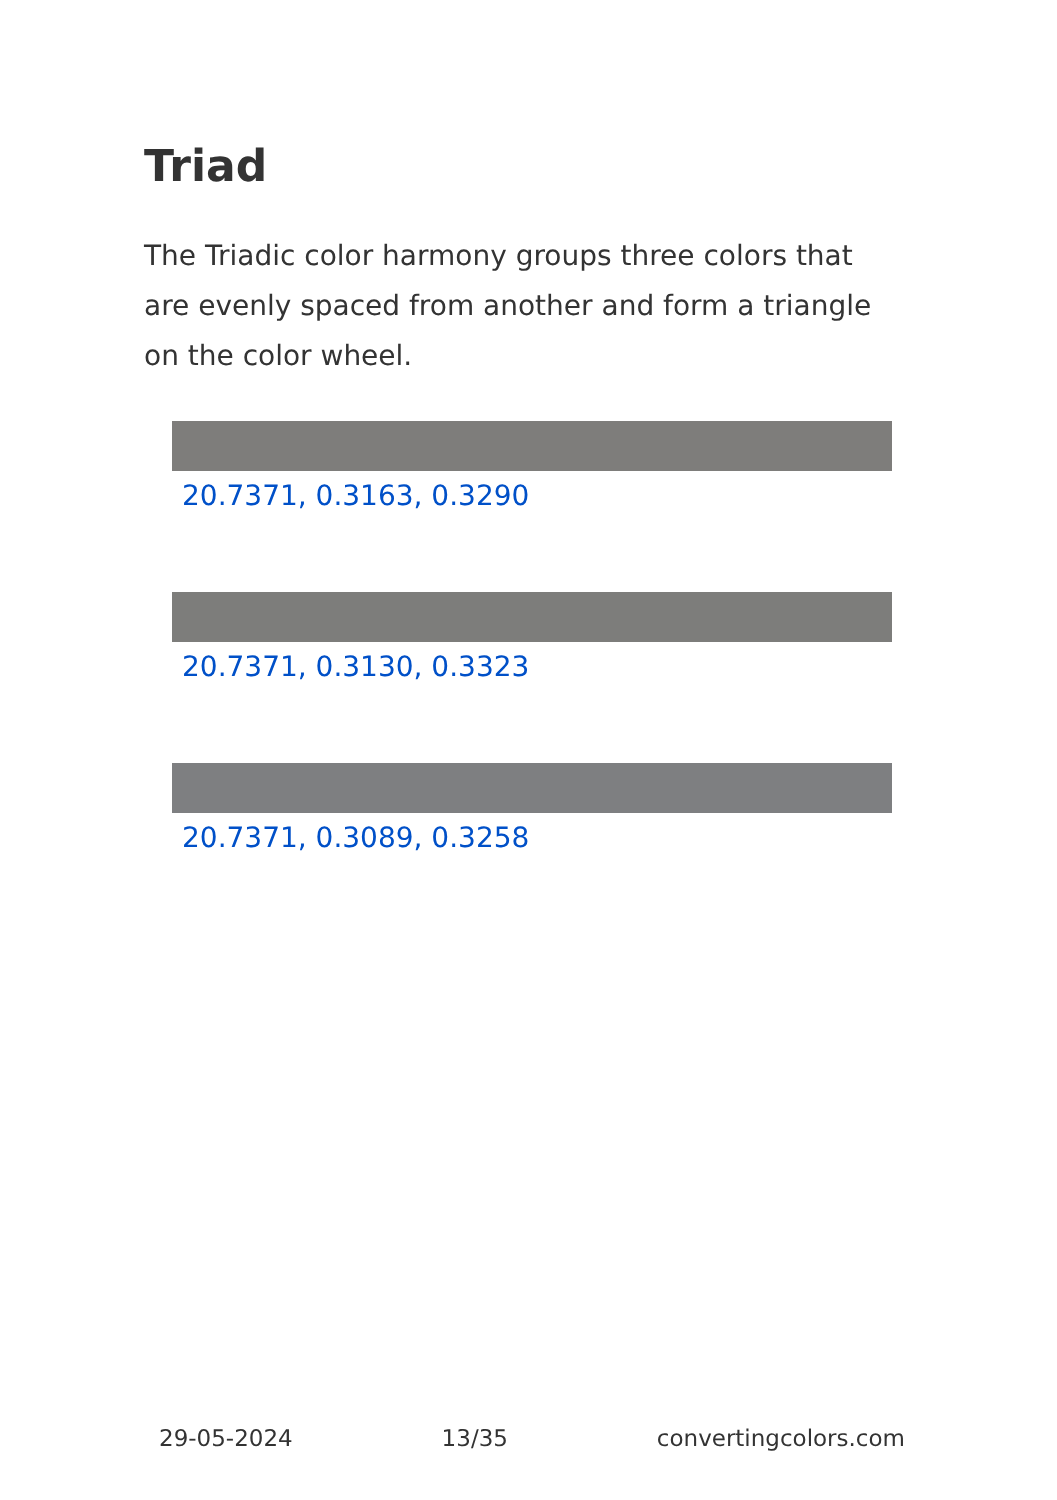Triad
The Triadic color harmony groups three colors that are evenly spaced from another and form a triangle on the color wheel.
20.7371, 0.3163, 0.3290
20.7371, 0.3130, 0.3323
20.7371, 0.3089, 0.3258
29-05-2024 13/35 convertingcolors.com